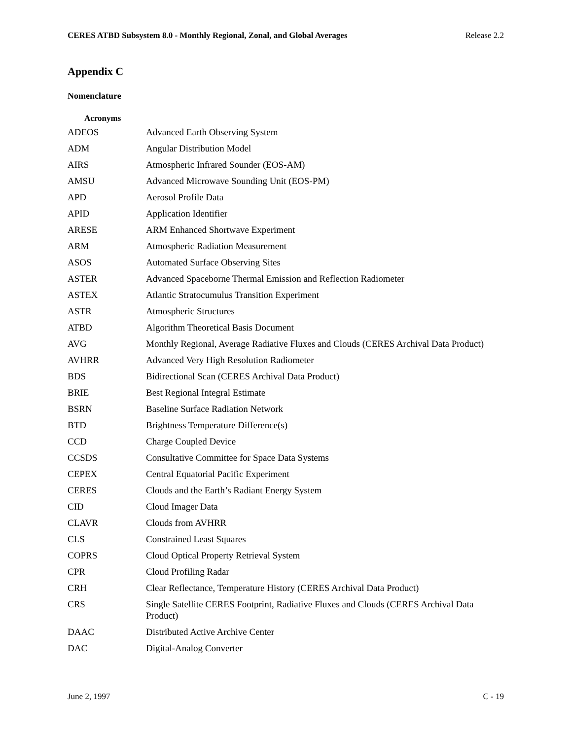CERES ATBD Subsystem 8.0 - Monthly Regional, Zonal, and Global Averages Release 2.2
Appendix C
Nomenclature
Acronyms
| ADEOS | Advanced Earth Observing System |
| ADM | Angular Distribution Model |
| AIRS | Atmospheric Infrared Sounder (EOS-AM) |
| AMSU | Advanced Microwave Sounding Unit (EOS-PM) |
| APD | Aerosol Profile Data |
| APID | Application Identifier |
| ARESE | ARM Enhanced Shortwave Experiment |
| ARM | Atmospheric Radiation Measurement |
| ASOS | Automated Surface Observing Sites |
| ASTER | Advanced Spaceborne Thermal Emission and Reflection Radiometer |
| ASTEX | Atlantic Stratocumulus Transition Experiment |
| ASTR | Atmospheric Structures |
| ATBD | Algorithm Theoretical Basis Document |
| AVG | Monthly Regional, Average Radiative Fluxes and Clouds (CERES Archival Data Product) |
| AVHRR | Advanced Very High Resolution Radiometer |
| BDS | Bidirectional Scan (CERES Archival Data Product) |
| BRIE | Best Regional Integral Estimate |
| BSRN | Baseline Surface Radiation Network |
| BTD | Brightness Temperature Difference(s) |
| CCD | Charge Coupled Device |
| CCSDS | Consultative Committee for Space Data Systems |
| CEPEX | Central Equatorial Pacific Experiment |
| CERES | Clouds and the Earth’s Radiant Energy System |
| CID | Cloud Imager Data |
| CLAVR | Clouds from AVHRR |
| CLS | Constrained Least Squares |
| COPRS | Cloud Optical Property Retrieval System |
| CPR | Cloud Profiling Radar |
| CRH | Clear Reflectance, Temperature History (CERES Archival Data Product) |
| CRS | Single Satellite CERES Footprint, Radiative Fluxes and Clouds (CERES Archival Data Product) |
| DAAC | Distributed Active Archive Center |
| DAC | Digital-Analog Converter |
June 2, 1997 C - 19